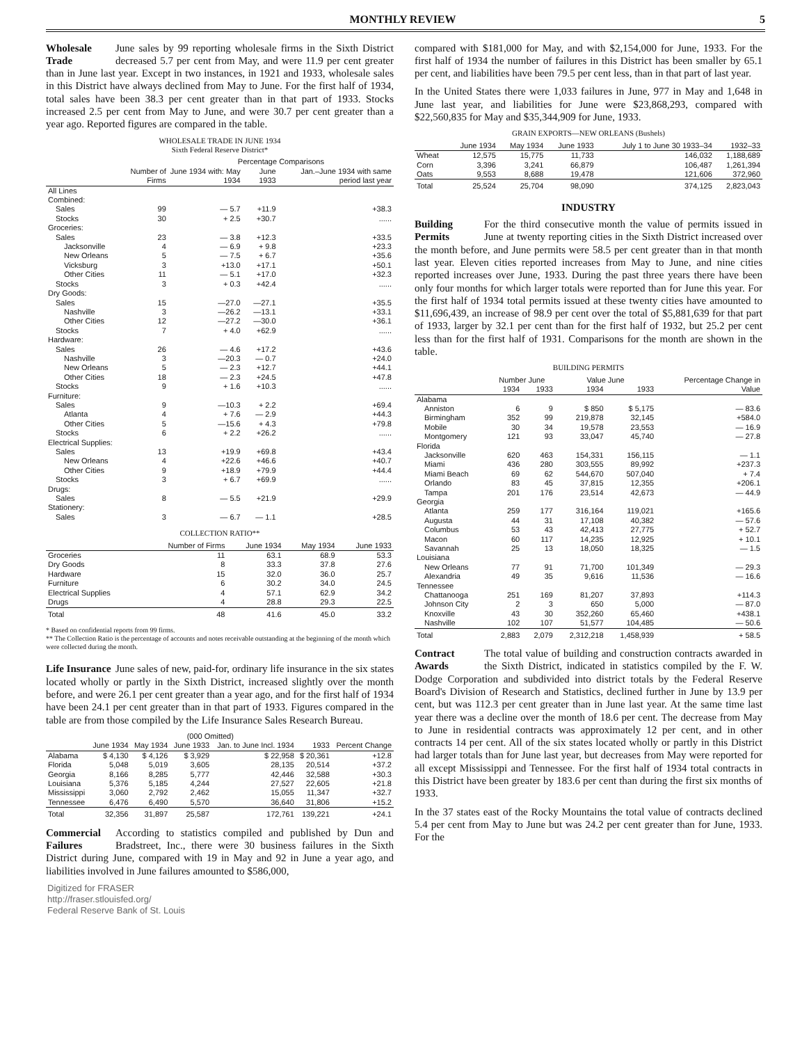MONTHLY REVIEW 5
Wholesale Trade June sales by 99 reporting wholesale firms in the Sixth District decreased 5.7 per cent from May, and were 11.9 per cent greater than in June last year. Except in two instances, in 1921 and 1933, wholesale sales in this District have always declined from May to June. For the first half of 1934, total sales have been 38.3 per cent greater than in that part of 1933. Stocks increased 2.5 per cent from May to June, and were 30.7 per cent greater than a year ago. Reported figures are compared in the table.
WHOLESALE TRADE IN JUNE 1934
Sixth Federal Reserve District*
| | | Percentage Comparisons | | |
| --- | --- | --- | --- | --- |
| | Number of Firms | June 1934 with: May 1934 | June 1933 | Jan.–June 1934 with same period last year |
| All Lines Combined: | | | | |
| Sales | 99 | — 5.7 | +11.9 | +38.3 |
| Stocks | 30 | + 2.5 | +30.7 | ...... |
| Groceries: | | | | |
| Sales | 23 | — 3.8 | +12.3 | +33.5 |
| Jacksonville | 4 | — 6.9 | + 9.8 | +23.3 |
| New Orleans | 5 | — 7.5 | + 6.7 | +35.6 |
| Vicksburg | 3 | +13.0 | +17.1 | +50.1 |
| Other Cities | 11 | — 5.1 | +17.0 | +32.3 |
| Stocks | 3 | + 0.3 | +42.4 | ...... |
| Dry Goods: | | | | |
| Sales | 15 | —27.0 | —27.1 | +35.5 |
| Nashville | 3 | —26.2 | —13.1 | +33.1 |
| Other Cities | 12 | —27.2 | —30.0 | +36.1 |
| Stocks | 7 | + 4.0 | +62.9 | ...... |
| Hardware: | | | | |
| Sales | 26 | — 4.6 | +17.2 | +43.6 |
| Nashville | 3 | —20.3 | — 0.7 | +24.0 |
| New Orleans | 5 | — 2.3 | +12.7 | +44.1 |
| Other Cities | 18 | — 2.3 | +24.5 | +47.8 |
| Stocks | 9 | + 1.6 | +10.3 | ...... |
| Furniture: | | | | |
| Sales | 9 | —10.3 | + 2.2 | +69.4 |
| Atlanta | 4 | + 7.6 | — 2.9 | +44.3 |
| Other Cities | 5 | —15.6 | + 4.3 | +79.8 |
| Stocks | 6 | + 2.2 | +26.2 | ...... |
| Electrical Supplies: | | | | |
| Sales | 13 | +19.9 | +69.8 | +43.4 |
| New Orleans | 4 | +22.6 | +46.6 | +40.7 |
| Other Cities | 9 | +18.9 | +79.9 | +44.4 |
| Stocks | 3 | + 6.7 | +69.9 | ...... |
| Drugs: | | | | |
| Sales | 8 | — 5.5 | +21.9 | +29.9 |
| Stationery: | | | | |
| Sales | 3 | — 6.7 | — 1.1 | +28.5 |
COLLECTION RATIO**
| | Number of Firms | June 1934 | May 1934 | June 1933 |
| --- | --- | --- | --- | --- |
| Groceries | 11 | 63.1 | 68.9 | 53.3 |
| Dry Goods | 8 | 33.3 | 37.8 | 27.6 |
| Hardware | 15 | 32.0 | 36.0 | 25.7 |
| Furniture | 6 | 30.2 | 34.0 | 24.5 |
| Electrical Supplies | 4 | 57.1 | 62.9 | 34.2 |
| Drugs | 4 | 28.8 | 29.3 | 22.5 |
| Total | 48 | 41.6 | 45.0 | 33.2 |
* Based on confidential reports from 99 firms.
** The Collection Ratio is the percentage of accounts and notes receivable outstanding at the beginning of the month which were collected during the month.
Life Insurance June sales of new, paid-for, ordinary life insurance in the six states located wholly or partly in the Sixth District, increased slightly over the month before, and were 26.1 per cent greater than a year ago, and for the first half of 1934 have been 24.1 per cent greater than in that part of 1933. Figures compared in the table are from those compiled by the Life Insurance Sales Research Bureau.
| | (000 Omitted) | | | | | |
| --- | --- | --- | --- | --- | --- | --- |
| | June 1934 | May 1934 | June 1933 | Jan. to June Incl. 1934 | 1933 | Percent Change |
| Alabama | $ 4,130 | $ 4,126 | $ 3,929 | $ 22,958 | $ 20,361 | +12.8 |
| Florida | 5,048 | 5,019 | 3,605 | 28,135 | 20,514 | +37.2 |
| Georgia | 8,166 | 8,285 | 5,777 | 42,446 | 32,588 | +30.3 |
| Louisiana | 5,376 | 5,185 | 4,244 | 27,527 | 22,605 | +21.8 |
| Mississippi | 3,060 | 2,792 | 2,462 | 15,055 | 11,347 | +32.7 |
| Tennessee | 6,476 | 6,490 | 5,570 | 36,640 | 31,806 | +15.2 |
| Total | 32,356 | 31,897 | 25,587 | 172,761 | 139,221 | +24.1 |
Commercial Failures According to statistics compiled and published by Dun and Bradstreet, Inc., there were 30 business failures in the Sixth District during June, compared with 19 in May and 92 in June a year ago, and liabilities involved in June failures amounted to $586,000,
Digitized for FRASER
http://fraser.stlouisfed.org/
Federal Reserve Bank of St. Louis
compared with $181,000 for May, and with $2,154,000 for June, 1933. For the first half of 1934 the number of failures in this District has been smaller by 65.1 per cent, and liabilities have been 79.5 per cent less, than in that part of last year.
In the United States there were 1,033 failures in June, 977 in May and 1,648 in June last year, and liabilities for June were $23,868,293, compared with $22,560,835 for May and $35,344,909 for June, 1933.
GRAIN EXPORTS—NEW ORLEANS (Bushels)
| | June 1934 | May 1934 | June 1933 | July 1 to June 30 1933–34 | 1932–33 |
| --- | --- | --- | --- | --- | --- |
| Wheat | 12,575 | 15,775 | 11,733 | 146,032 | 1,188,689 |
| Corn | 3,396 | 3,241 | 66,879 | 106,487 | 1,261,394 |
| Oats | 9,553 | 8,688 | 19,478 | 121,606 | 372,960 |
| Total | 25,524 | 25,704 | 98,090 | 374,125 | 2,823,043 |
INDUSTRY
Building Permits For the third consecutive month the value of permits issued in June at twenty reporting cities in the Sixth District increased over the month before, and June permits were 58.5 per cent greater than in that month last year. Eleven cities reported increases from May to June, and nine cities reported increases over June, 1933. During the past three years there have been only four months for which larger totals were reported than for June this year. For the first half of 1934 total permits issued at these twenty cities have amounted to $11,696,439, an increase of 98.9 per cent over the total of $5,881,639 for that part of 1933, larger by 32.1 per cent than for the first half of 1932, but 25.2 per cent less than for the first half of 1931. Comparisons for the month are shown in the table.
BUILDING PERMITS
| | Number June | | Value June | | Percentage Change in |
| --- | --- | --- | --- | --- | --- |
| | 1934 | 1933 | 1934 | 1933 | Value |
| Alabama | | | | | |
| Anniston | 6 | 9 | $ 850 | $ 5,175 | — 83.6 |
| Birmingham | 352 | 99 | 219,878 | 32,145 | +584.0 |
| Mobile | 30 | 34 | 19,578 | 23,553 | — 16.9 |
| Montgomery | 121 | 93 | 33,047 | 45,740 | — 27.8 |
| Florida | | | | | |
| Jacksonville | 620 | 463 | 154,331 | 156,115 | — 1.1 |
| Miami | 436 | 280 | 303,555 | 89,992 | +237.3 |
| Miami Beach | 69 | 62 | 544,670 | 507,040 | + 7.4 |
| Orlando | 83 | 45 | 37,815 | 12,355 | +206.1 |
| Tampa | 201 | 176 | 23,514 | 42,673 | — 44.9 |
| Georgia | | | | | |
| Atlanta | 259 | 177 | 316,164 | 119,021 | +165.6 |
| Augusta | 44 | 31 | 17,108 | 40,382 | — 57.6 |
| Columbus | 53 | 43 | 42,413 | 27,775 | + 52.7 |
| Macon | 60 | 117 | 14,235 | 12,925 | + 10.1 |
| Savannah | 25 | 13 | 18,050 | 18,325 | — 1.5 |
| Louisiana | | | | | |
| New Orleans | 77 | 91 | 71,700 | 101,349 | — 29.3 |
| Alexandria | 49 | 35 | 9,616 | 11,536 | — 16.6 |
| Tennessee | | | | | |
| Chattanooga | 251 | 169 | 81,207 | 37,893 | +114.3 |
| Johnson City | 2 | 3 | 650 | 5,000 | — 87.0 |
| Knoxville | 43 | 30 | 352,260 | 65,460 | +438.1 |
| Nashville | 102 | 107 | 51,577 | 104,485 | — 50.6 |
| Total | 2,883 | 2,079 | 2,312,218 | 1,458,939 | + 58.5 |
Contract Awards The total value of building and construction contracts awarded in the Sixth District, indicated in statistics compiled by the F. W. Dodge Corporation and subdivided into district totals by the Federal Reserve Board's Division of Research and Statistics, declined further in June by 13.9 per cent, but was 112.3 per cent greater than in June last year. At the same time last year there was a decline over the month of 18.6 per cent. The decrease from May to June in residential contracts was approximately 12 per cent, and in other contracts 14 per cent. All of the six states located wholly or partly in this District had larger totals than for June last year, but decreases from May were reported for all except Mississippi and Tennessee. For the first half of 1934 total contracts in this District have been greater by 183.6 per cent than during the first six months of 1933.
In the 37 states east of the Rocky Mountains the total value of contracts declined 5.4 per cent from May to June but was 24.2 per cent greater than for June, 1933. For the